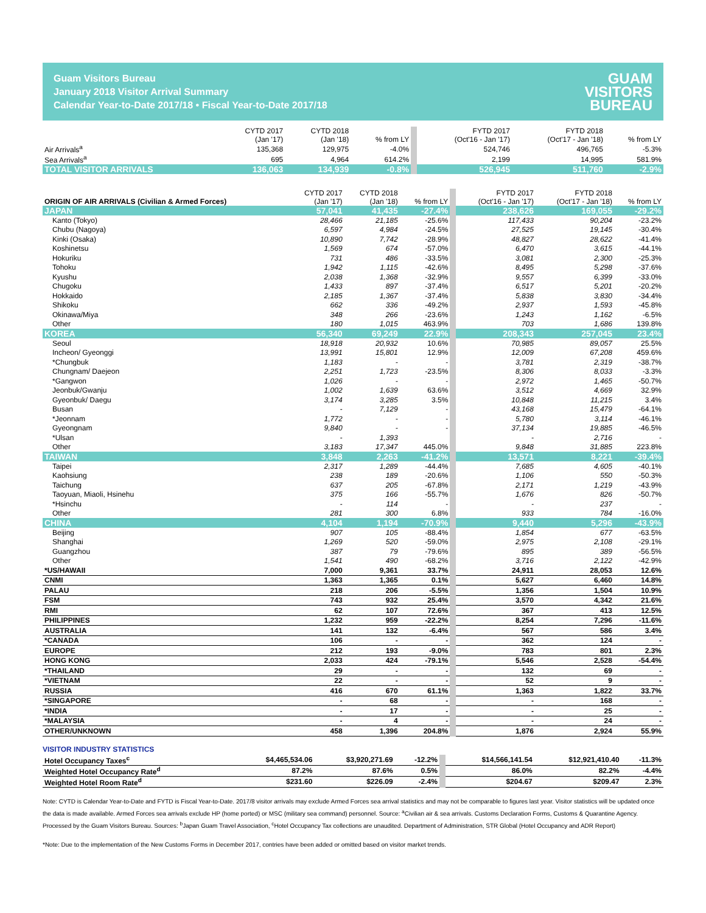Guam Visitors Bureau
January 2018 Visitor Arrival Summary
Calendar Year-to-Date 2017/18 • Fiscal Year-to-Date 2017/18
GUAM
VISITORS
BUREAU
| | CYTD 2017 (Jan '17) | CYTD 2018 (Jan '18) | % from LY | FYTD 2017 (Oct'16 - Jan '17) | FYTD 2018 (Oct'17 - Jan '18) | % from LY |
| --- | --- | --- | --- | --- | --- | --- |
| Air Arrivals<sup>a</sup> | 135,368 | 129,975 | -4.0% | 524,746 | 496,765 | -5.3% |
| Sea Arrivals<sup>a</sup> | 695 | 4,964 | 614.2% | 2,199 | 14,995 | 581.9% |
| TOTAL VISITOR ARRIVALS | 136,063 | 134,939 | -0.8% | 526,945 | 511,760 | -2.9% |
| ORIGIN OF AIR ARRIVALS (Civilian & Armed Forces) | CYTD 2017 (Jan '17) | CYTD 2018 (Jan '18) | % from LY | FYTD 2017 (Oct'16 - Jan '17) | FYTD 2018 (Oct'17 - Jan '18) | % from LY |
| --- | --- | --- | --- | --- | --- | --- |
| JAPAN | 57,041 | 41,435 | -27.4% | 238,626 | 169,055 | -29.2% |
| Kanto (Tokyo) | 28,466 | 21,185 | -25.6% | 117,433 | 90,204 | -23.2% |
| Chubu (Nagoya) | 6,597 | 4,984 | -24.5% | 27,525 | 19,145 | -30.4% |
| Kinki (Osaka) | 10,890 | 7,742 | -28.9% | 48,827 | 28,622 | -41.4% |
| Koshinetsu | 1,569 | 674 | -57.0% | 6,470 | 3,615 | -44.1% |
| Hokuriku | 731 | 486 | -33.5% | 3,081 | 2,300 | -25.3% |
| Tohoku | 1,942 | 1,115 | -42.6% | 8,495 | 5,298 | -37.6% |
| Kyushu | 2,038 | 1,368 | -32.9% | 9,557 | 6,399 | -33.0% |
| Chugoku | 1,433 | 897 | -37.4% | 6,517 | 5,201 | -20.2% |
| Hokkaido | 2,185 | 1,367 | -37.4% | 5,838 | 3,830 | -34.4% |
| Shikoku | 662 | 336 | -49.2% | 2,937 | 1,593 | -45.8% |
| Okinawa/Miya | 348 | 266 | -23.6% | 1,243 | 1,162 | -6.5% |
| Other | 180 | 1,015 | 463.9% | 703 | 1,686 | 139.8% |
| KOREA | 56,340 | 69,249 | 22.9% | 208,343 | 257,045 | 23.4% |
| Seoul | 18,918 | 20,932 | 10.6% | 70,985 | 89,057 | 25.5% |
| Incheon/ Gyeonggi | 13,991 | 15,801 | 12.9% | 12,009 | 67,208 | 459.6% |
| *Chungbuk | 1,183 | - | - | 3,781 | 2,319 | -38.7% |
| Chungnam/ Daejeon | 2,251 | 1,723 | -23.5% | 8,306 | 8,033 | -3.3% |
| *Gangwon | 1,026 | - | - | 2,972 | 1,465 | -50.7% |
| Jeonbuk/Gwanju | 1,002 | 1,639 | 63.6% | 3,512 | 4,669 | 32.9% |
| Gyeonbuk/ Daegu | 3,174 | 3,285 | 3.5% | 10,848 | 11,215 | 3.4% |
| Busan | - | 7,129 | - | 43,168 | 15,479 | -64.1% |
| *Jeonnam | 1,772 | - | - | 5,780 | 3,114 | -46.1% |
| Gyeongnam | 9,840 | - | - | 37,134 | 19,885 | -46.5% |
| *Ulsan | - | 1,393 | | - | 2,716 | - |
| Other | 3,183 | 17,347 | 445.0% | 9,848 | 31,885 | 223.8% |
| TAIWAN | 3,848 | 2,263 | -41.2% | 13,571 | 8,221 | -39.4% |
| Taipei | 2,317 | 1,289 | -44.4% | 7,685 | 4,605 | -40.1% |
| Kaohsiung | 238 | 189 | -20.6% | 1,106 | 550 | -50.3% |
| Taichung | 637 | 205 | -67.8% | 2,171 | 1,219 | -43.9% |
| Taoyuan, Miaoli, Hsinehu | 375 | 166 | -55.7% | 1,676 | 826 | -50.7% |
| *Hsinchu | - | 114 | - | - | 237 | - |
| Other | 281 | 300 | 6.8% | 933 | 784 | -16.0% |
| CHINA | 4,104 | 1,194 | -70.9% | 9,440 | 5,296 | -43.9% |
| Beijing | 907 | 105 | -88.4% | 1,854 | 677 | -63.5% |
| Shanghai | 1,269 | 520 | -59.0% | 2,975 | 2,108 | -29.1% |
| Guangzhou | 387 | 79 | -79.6% | 895 | 389 | -56.5% |
| Other | 1,541 | 490 | -68.2% | 3,716 | 2,122 | -42.9% |
| *US/HAWAII | 7,000 | 9,361 | 33.7% | 24,911 | 28,053 | 12.6% |
| CNMI | 1,363 | 1,365 | 0.1% | 5,627 | 6,460 | 14.8% |
| PALAU | 218 | 206 | -5.5% | 1,356 | 1,504 | 10.9% |
| FSM | 743 | 932 | 25.4% | 3,570 | 4,342 | 21.6% |
| RMI | 62 | 107 | 72.6% | 367 | 413 | 12.5% |
| PHILIPPINES | 1,232 | 959 | -22.2% | 8,254 | 7,296 | -11.6% |
| AUSTRALIA | 141 | 132 | -6.4% | 567 | 586 | 3.4% |
| *CANADA | 106 | - | - | 362 | 124 | - |
| EUROPE | 212 | 193 | -9.0% | 783 | 801 | 2.3% |
| HONG KONG | 2,033 | 424 | -79.1% | 5,546 | 2,528 | -54.4% |
| *THAILAND | 29 | - | - | 132 | 69 | - |
| *VIETNAM | 22 | - | - | 52 | 9 | - |
| RUSSIA | 416 | 670 | 61.1% | 1,363 | 1,822 | 33.7% |
| *SINGAPORE | - | 68 | - | - | 168 | - |
| *INDIA | - | 17 | - | - | 25 | - |
| *MALAYSIA | - | 4 | - | - | 24 | - |
| OTHER/UNKNOWN | 458 | 1,396 | 204.8% | 1,876 | 2,924 | 55.9% |
VISITOR INDUSTRY STATISTICS
| Hotel Occupancy Taxes<sup>c</sup> | $4,465,534.06 | $3,920,271.69 | -12.2% | $14,566,141.54 | $12,921,410.40 | -11.3% |
| Weighted Hotel Occupancy Rate<sup>d</sup> | 87.2% | 87.6% | 0.5% | 86.0% | 82.2% | -4.4% |
| Weighted Hotel Room Rate<sup>d</sup> | $231.60 | $226.09 | -2.4% | $204.67 | $209.47 | 2.3% |
Note: CYTD is Calendar Year-to-Date and FYTD is Fiscal Year-to-Date. 2017/8 visitor arrivals may exclude Armed Forces sea arrival statistics and may not be comparable to figures last year. Visitor statistics will be updated once the data is made available. Armed Forces sea arrivals exclude HP (home ported) or MSC (military sea command) personnel. Source: <sup>a</sup>Civilian air & sea arrivals. Customs Declaration Forms, Customs & Quarantine Agency. Processed by the Guam Visitors Bureau. Sources: <sup>b</sup>Japan Guam Travel Association, <sup>c</sup>Hotel Occupancy Tax collections are unaudited. Department of Administration, STR Global (Hotel Occupancy and ADR Report)
*Note: Due to the implementation of the New Customs Forms in December 2017, contries have been added or omitted based on visitor market trends.